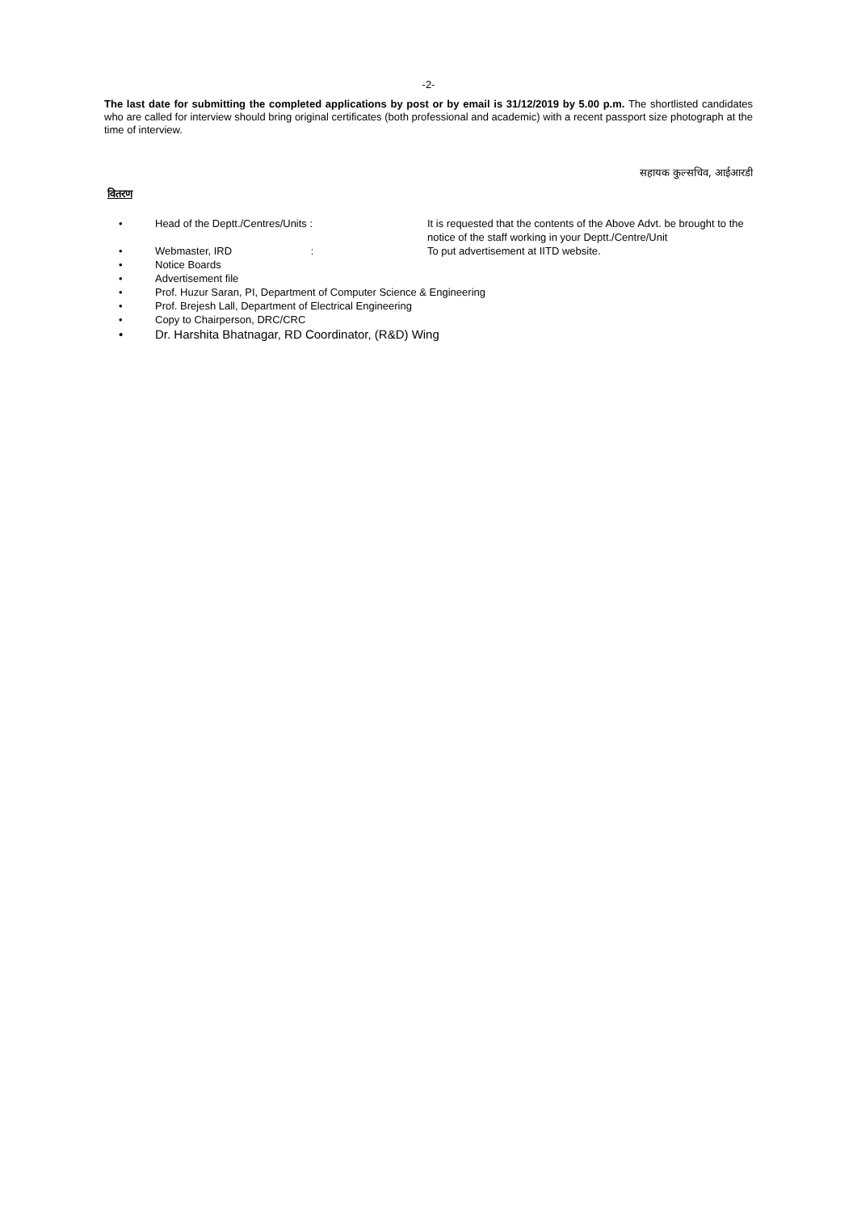-2-
The last date for submitting the completed applications by post or by email is 31/12/2019 by 5.00 p.m. The shortlisted candidates who are called for interview should bring original certificates (both professional and academic) with a recent passport size photograph at the time of interview.
सहायक कुल्सचिव, आईआरडी
वितरण
• Head of the Deptt./Centres/Units : It is requested that the contents of the Above Advt. be brought to the notice of the staff working in your Deptt./Centre/Unit
• Webmaster, IRD : To put advertisement at IITD website.
• Notice Boards
• Advertisement file
• Prof. Huzur Saran, PI, Department of Computer Science & Engineering
• Prof. Brejesh Lall, Department of Electrical Engineering
• Copy to Chairperson, DRC/CRC
• Dr. Harshita Bhatnagar, RD Coordinator, (R&D) Wing